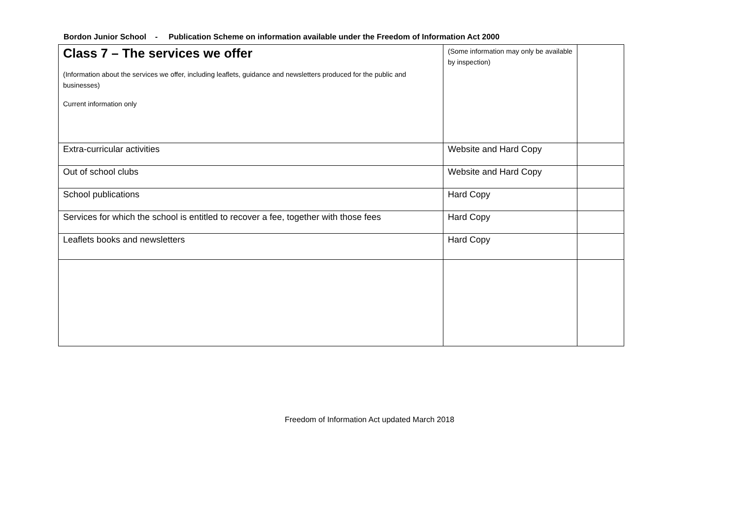Bordon Junior School - Publication Scheme on information available under the Freedom of Information Act 2000
| Class 7 – The services we offer (Information about the services we offer, including leaflets, guidance and newsletters produced for the public and businesses) Current information only | (Some information may only be available by inspection) | |
| Extra-curricular activities | Website and Hard Copy | |
| Out of school clubs | Website and Hard Copy | |
| School publications | Hard Copy | |
| Services for which the school is entitled to recover a fee, together with those fees | Hard Copy | |
| Leaflets books and newsletters | Hard Copy | |
Freedom of Information Act updated March 2018